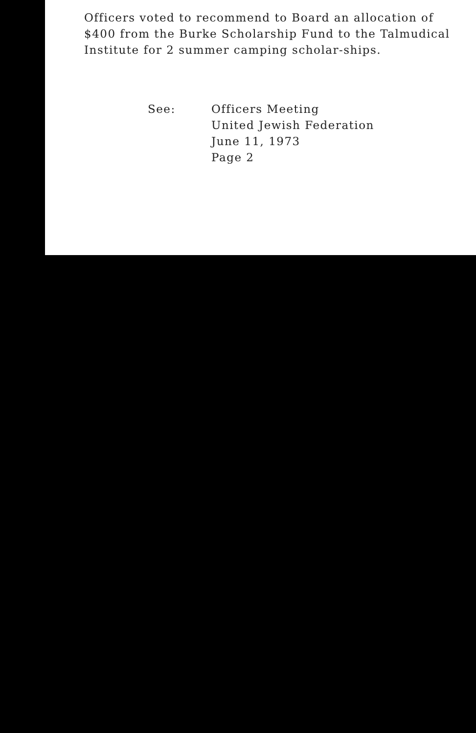Officers voted to recommend to Board an allocation of $400 from the Burke Scholarship Fund to the Talmudical Institute for 2 summer camping scholar-ships.
See: Officers Meeting
United Jewish Federation
June 11, 1973
Page 2